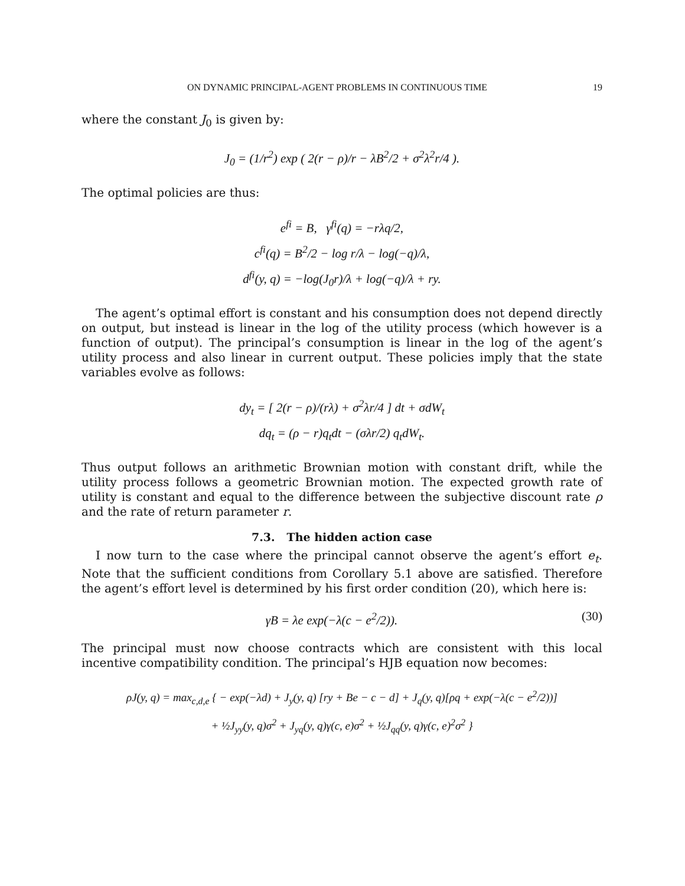ON DYNAMIC PRINCIPAL-AGENT PROBLEMS IN CONTINUOUS TIME 19
where the constant J<sub>0</sub> is given by:
J<sub>0</sub> = (1/r<sup>2</sup>) exp ( 2(r − ρ)/r − λB<sup>2</sup>/2 + σ<sup>2</sup>λ<sup>2</sup>r/4 ).
The optimal policies are thus:
e<sup>fi</sup> = B, γ<sup>fi</sup>(q) = −rλq/2,
c<sup>fi</sup>(q) = B<sup>2</sup>/2 − log r/λ − log(−q)/λ,
d<sup>fi</sup>(y, q) = −log(J<sub>0</sub>r)/λ + log(−q)/λ + ry.
The agent’s optimal effort is constant and his consumption does not depend directly on output, but instead is linear in the log of the utility process (which however is a function of output). The principal’s consumption is linear in the log of the agent’s utility process and also linear in current output. These policies imply that the state variables evolve as follows:
dy<sub>t</sub> = [ 2(r − ρ)/(rλ) + σ<sup>2</sup>λr/4 ] dt + σdW<sub>t</sub>
dq<sub>t</sub> = (ρ − r)q<sub>t</sub>dt − (σλr/2) q<sub>t</sub>dW<sub>t</sub>.
Thus output follows an arithmetic Brownian motion with constant drift, while the utility process follows a geometric Brownian motion. The expected growth rate of utility is constant and equal to the difference between the subjective discount rate ρ and the rate of return parameter r.
7.3. The hidden action case
I now turn to the case where the principal cannot observe the agent’s effort e<sub>t</sub>. Note that the sufficient conditions from Corollary 5.1 above are satisfied. Therefore the agent’s effort level is determined by his first order condition (20), which here is:
γB = λe exp(−λ(c − e<sup>2</sup>/2)). (30)
The principal must now choose contracts which are consistent with this local incentive compatibility condition. The principal’s HJB equation now becomes:
ρJ(y, q) = max<sub>c,d,e</sub> { − exp(−λd) + J<sub>y</sub>(y, q) [ry + Be − c − d] + J<sub>q</sub>(y, q)[ρq + exp(−λ(c − e<sup>2</sup>/2))]
+ ½J<sub>yy</sub>(y, q)σ<sup>2</sup> + J<sub>yq</sub>(y, q)γ(c, e)σ<sup>2</sup> + ½J<sub>qq</sub>(y, q)γ(c, e)<sup>2</sup>σ<sup>2</sup> }